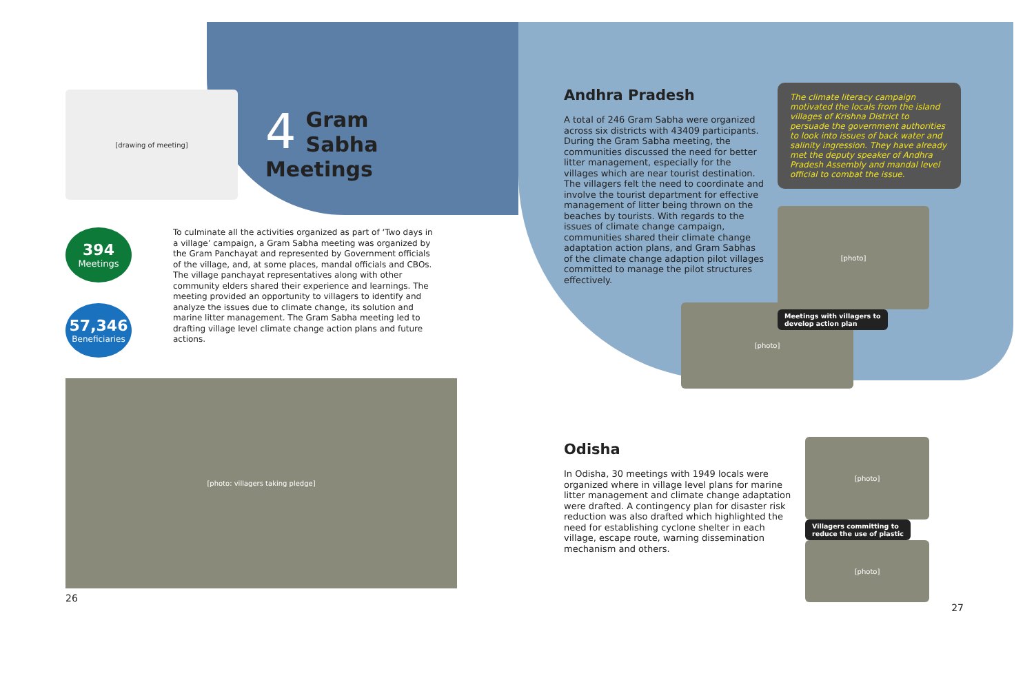[drawing of meeting]
4
Gram Sabha
Meetings
394
Meetings
57,346
Beneficiaries
To culminate all the activities organized as part of ‘Two days in a village’ campaign, a Gram Sabha meeting was organized by the Gram Panchayat and represented by Government officials of the village, and, at some places, mandal officials and CBOs. The village panchayat representatives along with other community elders shared their experience and learnings. The meeting provided an opportunity to villagers to identify and analyze the issues due to climate change, its solution and marine litter management. The Gram Sabha meeting led to drafting village level climate change action plans and future actions.
[photo: villagers taking pledge]
26
Andhra Pradesh
A total of 246 Gram Sabha were organized across six districts with 43409 participants. During the Gram Sabha meeting, the communities discussed the need for better litter management, especially for the villages which are near tourist destination. The villagers felt the need to coordinate and involve the tourist department for effective management of litter being thrown on the beaches by tourists. With regards to the issues of climate change campaign, communities shared their climate change adaptation action plans, and Gram Sabhas of the climate change adaption pilot villages committed to manage the pilot structures effectively.
The climate literacy campaign motivated the locals from the island villages of Krishna District to persuade the government authorities to look into issues of back water and salinity ingression. They have already met the deputy speaker of Andhra Pradesh Assembly and mandal level official to combat the issue.
[photo]
Meetings with villagers to
develop action plan
[photo]
Odisha
In Odisha, 30 meetings with 1949 locals were organized where in village level plans for marine litter management and climate change adaptation were drafted. A contingency plan for disaster risk reduction was also drafted which highlighted the need for establishing cyclone shelter in each village, escape route, warning dissemination mechanism and others.
[photo]
Villagers committing to
reduce the use of plastic
[photo]
27